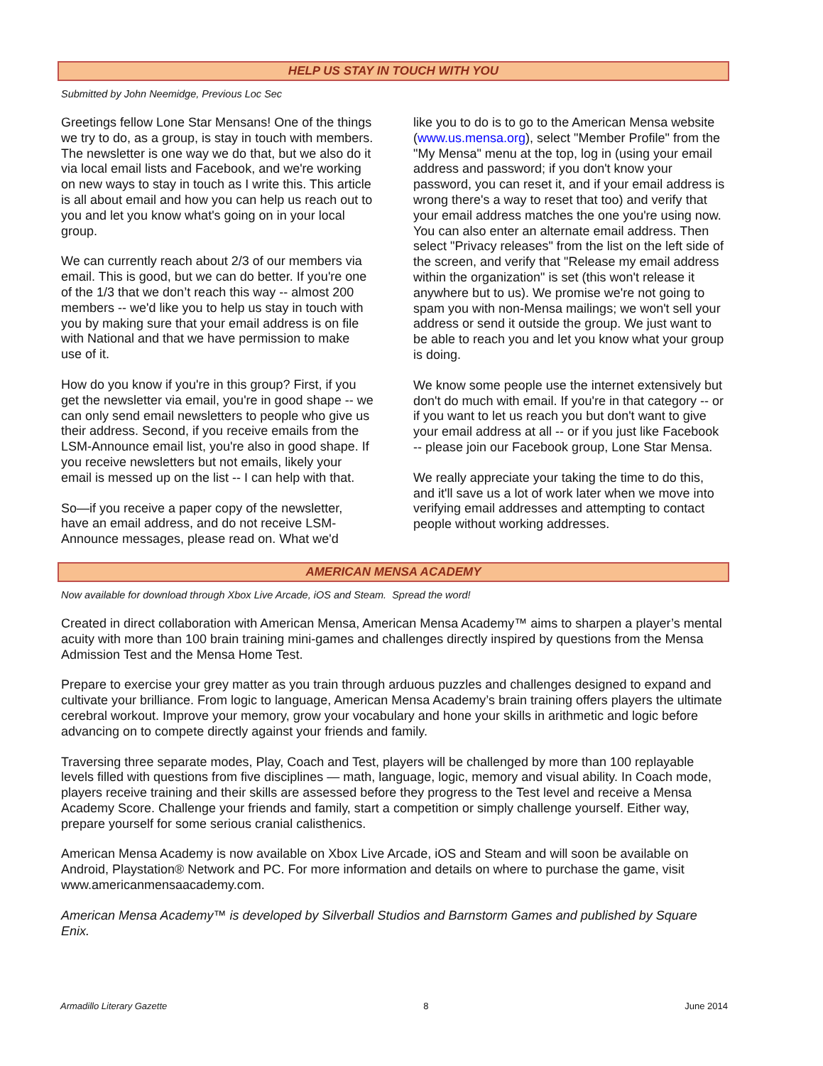HELP US STAY IN TOUCH WITH YOU
Submitted by John Neemidge, Previous Loc Sec
Greetings fellow Lone Star Mensans! One of the things we try to do, as a group, is stay in touch with members. The newsletter is one way we do that, but we also do it via local email lists and Facebook, and we're working on new ways to stay in touch as I write this. This article is all about email and how you can help us reach out to you and let you know what's going on in your local group.
We can currently reach about 2/3 of our members via email. This is good, but we can do better. If you're one of the 1/3 that we don’t reach this way -- almost 200 members -- we'd like you to help us stay in touch with you by making sure that your email address is on file with National and that we have permission to make use of it.
How do you know if you're in this group? First, if you get the newsletter via email, you're in good shape -- we can only send email newsletters to people who give us their address. Second, if you receive emails from the LSM-Announce email list, you're also in good shape. If you receive newsletters but not emails, likely your email is messed up on the list -- I can help with that.
So—if you receive a paper copy of the newsletter, have an email address, and do not receive LSM-Announce messages, please read on. What we'd
like you to do is to go to the American Mensa website (www.us.mensa.org), select "Member Profile" from the "My Mensa" menu at the top, log in (using your email address and password; if you don't know your password, you can reset it, and if your email address is wrong there's a way to reset that too) and verify that your email address matches the one you're using now. You can also enter an alternate email address. Then select "Privacy releases" from the list on the left side of the screen, and verify that "Release my email address within the organization" is set (this won't release it anywhere but to us). We promise we're not going to spam you with non-Mensa mailings; we won't sell your address or send it outside the group. We just want to be able to reach you and let you know what your group is doing.
We know some people use the internet extensively but don't do much with email. If you're in that category -- or if you want to let us reach you but don't want to give your email address at all -- or if you just like Facebook -- please join our Facebook group, Lone Star Mensa.
We really appreciate your taking the time to do this, and it'll save us a lot of work later when we move into verifying email addresses and attempting to contact people without working addresses.
AMERICAN MENSA ACADEMY
Now available for download through Xbox Live Arcade, iOS and Steam. Spread the word!
Created in direct collaboration with American Mensa, American Mensa Academy™ aims to sharpen a player’s mental acuity with more than 100 brain training mini-games and challenges directly inspired by questions from the Mensa Admission Test and the Mensa Home Test.
Prepare to exercise your grey matter as you train through arduous puzzles and challenges designed to expand and cultivate your brilliance. From logic to language, American Mensa Academy’s brain training offers players the ultimate cerebral workout. Improve your memory, grow your vocabulary and hone your skills in arithmetic and logic before advancing on to compete directly against your friends and family.
Traversing three separate modes, Play, Coach and Test, players will be challenged by more than 100 replayable levels filled with questions from five disciplines — math, language, logic, memory and visual ability. In Coach mode, players receive training and their skills are assessed before they progress to the Test level and receive a Mensa Academy Score. Challenge your friends and family, start a competition or simply challenge yourself. Either way, prepare yourself for some serious cranial calisthenics.
American Mensa Academy is now available on Xbox Live Arcade, iOS and Steam and will soon be available on Android, Playstation® Network and PC. For more information and details on where to purchase the game, visit www.americanmensaacademy.com.
American Mensa Academy™ is developed by Silverball Studios and Barnstorm Games and published by Square Enix.
Armadillo Literary Gazette 8 June 2014